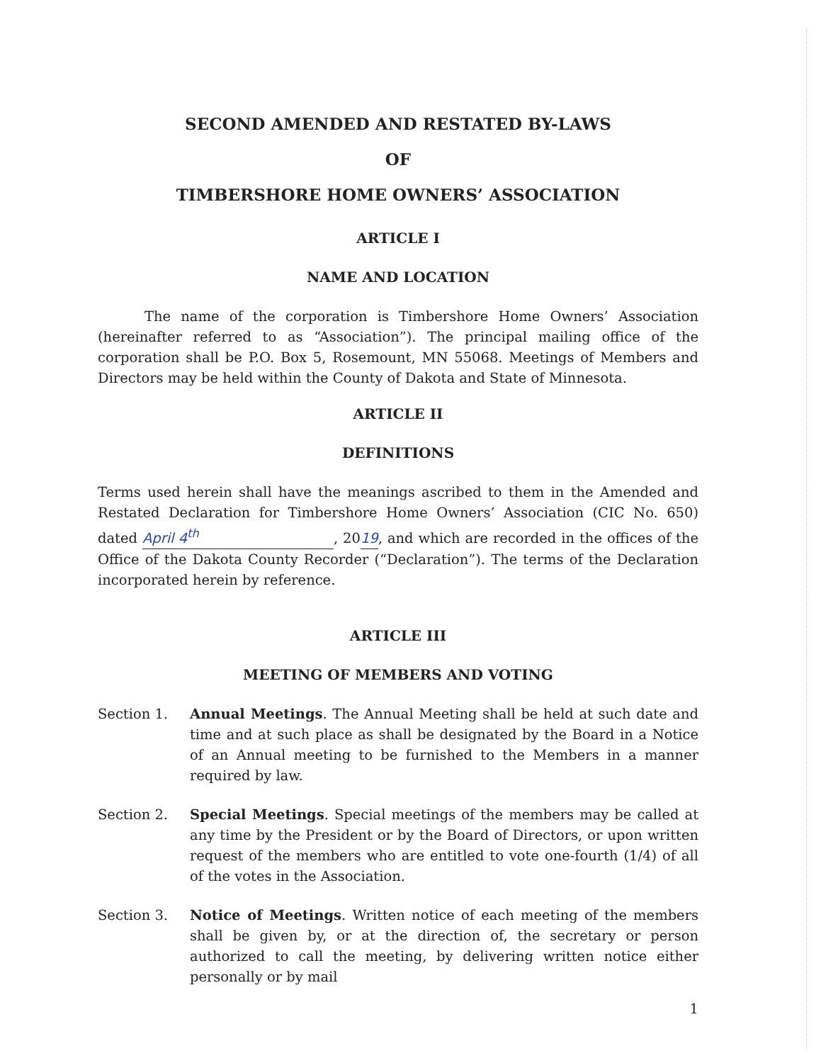SECOND AMENDED AND RESTATED BY-LAWS
OF
TIMBERSHORE HOME OWNERS’ ASSOCIATION
ARTICLE I
NAME AND LOCATION
The name of the corporation is Timbershore Home Owners’ Association (hereinafter referred to as “Association”). The principal mailing office of the corporation shall be P.O. Box 5, Rosemount, MN 55068. Meetings of Members and Directors may be held within the County of Dakota and State of Minnesota.
ARTICLE II
DEFINITIONS
Terms used herein shall have the meanings ascribed to them in the Amended and Restated Declaration for Timbershore Home Owners’ Association (CIC No. 650) dated April 4<sup>th</sup>, 2019, and which are recorded in the offices of the Office of the Dakota County Recorder (“Declaration”). The terms of the Declaration incorporated herein by reference.
ARTICLE III
MEETING OF MEMBERS AND VOTING
Section 1. Annual Meetings. The Annual Meeting shall be held at such date and time and at such place as shall be designated by the Board in a Notice of an Annual meeting to be furnished to the Members in a manner required by law.
Section 2. Special Meetings. Special meetings of the members may be called at any time by the President or by the Board of Directors, or upon written request of the members who are entitled to vote one-fourth (1/4) of all of the votes in the Association.
Section 3. Notice of Meetings. Written notice of each meeting of the members shall be given by, or at the direction of, the secretary or person authorized to call the meeting, by delivering written notice either personally or by mail
1